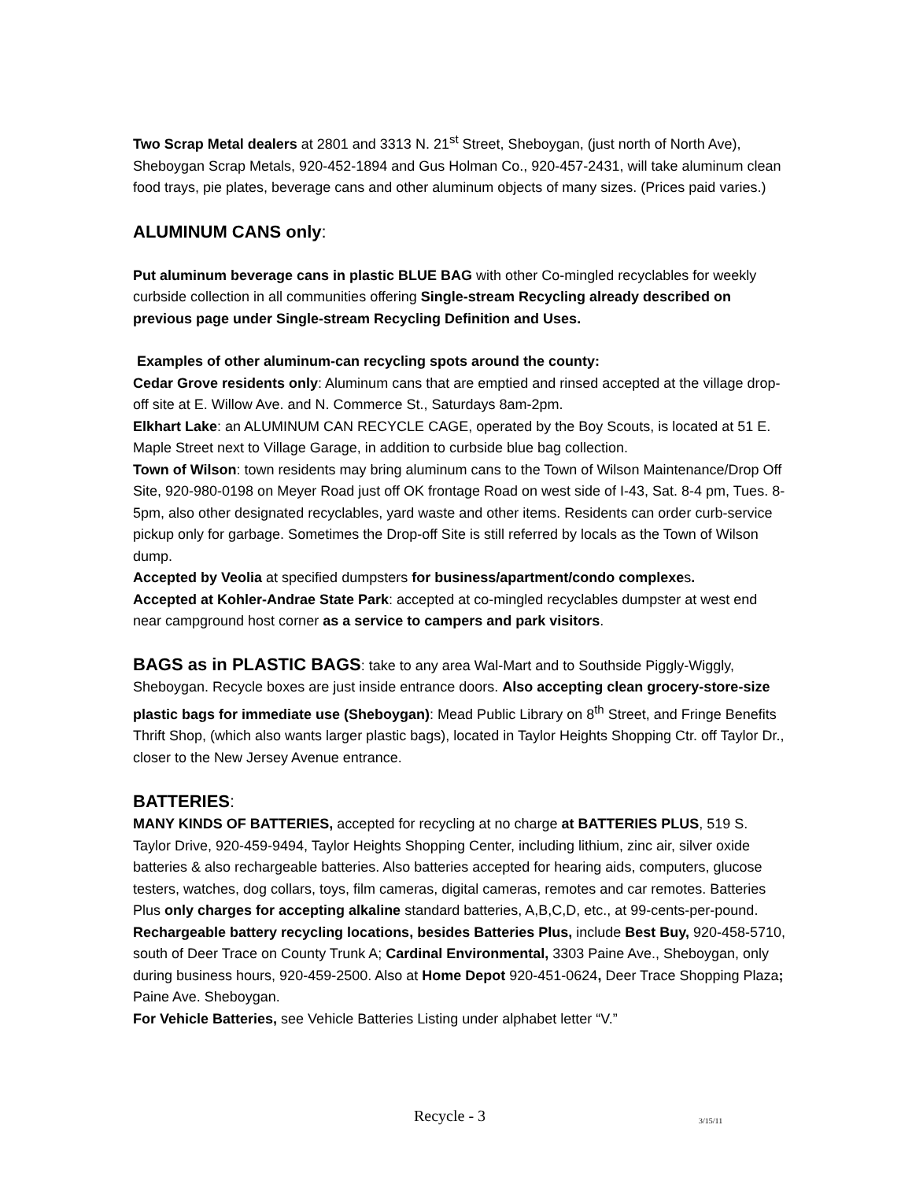Two Scrap Metal dealers at 2801 and 3313 N. 21<sup>st</sup> Street, Sheboygan, (just north of North Ave), Sheboygan Scrap Metals, 920-452-1894 and Gus Holman Co., 920-457-2431, will take aluminum clean food trays, pie plates, beverage cans and other aluminum objects of many sizes. (Prices paid varies.)
ALUMINUM CANS only:
Put aluminum beverage cans in plastic BLUE BAG with other Co-mingled recyclables for weekly curbside collection in all communities offering Single-stream Recycling already described on previous page under Single-stream Recycling Definition and Uses.
Examples of other aluminum-can recycling spots around the county:
Cedar Grove residents only: Aluminum cans that are emptied and rinsed accepted at the village drop-off site at E. Willow Ave. and N. Commerce St., Saturdays 8am-2pm.
Elkhart Lake: an ALUMINUM CAN RECYCLE CAGE, operated by the Boy Scouts, is located at 51 E. Maple Street next to Village Garage, in addition to curbside blue bag collection.
Town of Wilson: town residents may bring aluminum cans to the Town of Wilson Maintenance/Drop Off Site, 920-980-0198 on Meyer Road just off OK frontage Road on west side of I-43, Sat. 8-4 pm, Tues. 8-5pm, also other designated recyclables, yard waste and other items. Residents can order curb-service pickup only for garbage. Sometimes the Drop-off Site is still referred by locals as the Town of Wilson dump.
Accepted by Veolia at specified dumpsters for business/apartment/condo complexes.
Accepted at Kohler-Andrae State Park: accepted at co-mingled recyclables dumpster at west end near campground host corner as a service to campers and park visitors.
BAGS as in PLASTIC BAGS: take to any area Wal-Mart and to Southside Piggly-Wiggly, Sheboygan. Recycle boxes are just inside entrance doors. Also accepting clean grocery-store-size plastic bags for immediate use (Sheboygan): Mead Public Library on 8<sup>th</sup> Street, and Fringe Benefits Thrift Shop, (which also wants larger plastic bags), located in Taylor Heights Shopping Ctr. off Taylor Dr., closer to the New Jersey Avenue entrance.
BATTERIES:
MANY KINDS OF BATTERIES, accepted for recycling at no charge at BATTERIES PLUS, 519 S. Taylor Drive, 920-459-9494, Taylor Heights Shopping Center, including lithium, zinc air, silver oxide batteries & also rechargeable batteries. Also batteries accepted for hearing aids, computers, glucose testers, watches, dog collars, toys, film cameras, digital cameras, remotes and car remotes. Batteries Plus only charges for accepting alkaline standard batteries, A,B,C,D, etc., at 99-cents-per-pound. Rechargeable battery recycling locations, besides Batteries Plus, include Best Buy, 920-458-5710, south of Deer Trace on County Trunk A; Cardinal Environmental, 3303 Paine Ave., Sheboygan, only during business hours, 920-459-2500. Also at Home Depot 920-451-0624, Deer Trace Shopping Plaza; Paine Ave. Sheboygan.
For Vehicle Batteries, see Vehicle Batteries Listing under alphabet letter “V.”
Recycle - 3 3/15/11